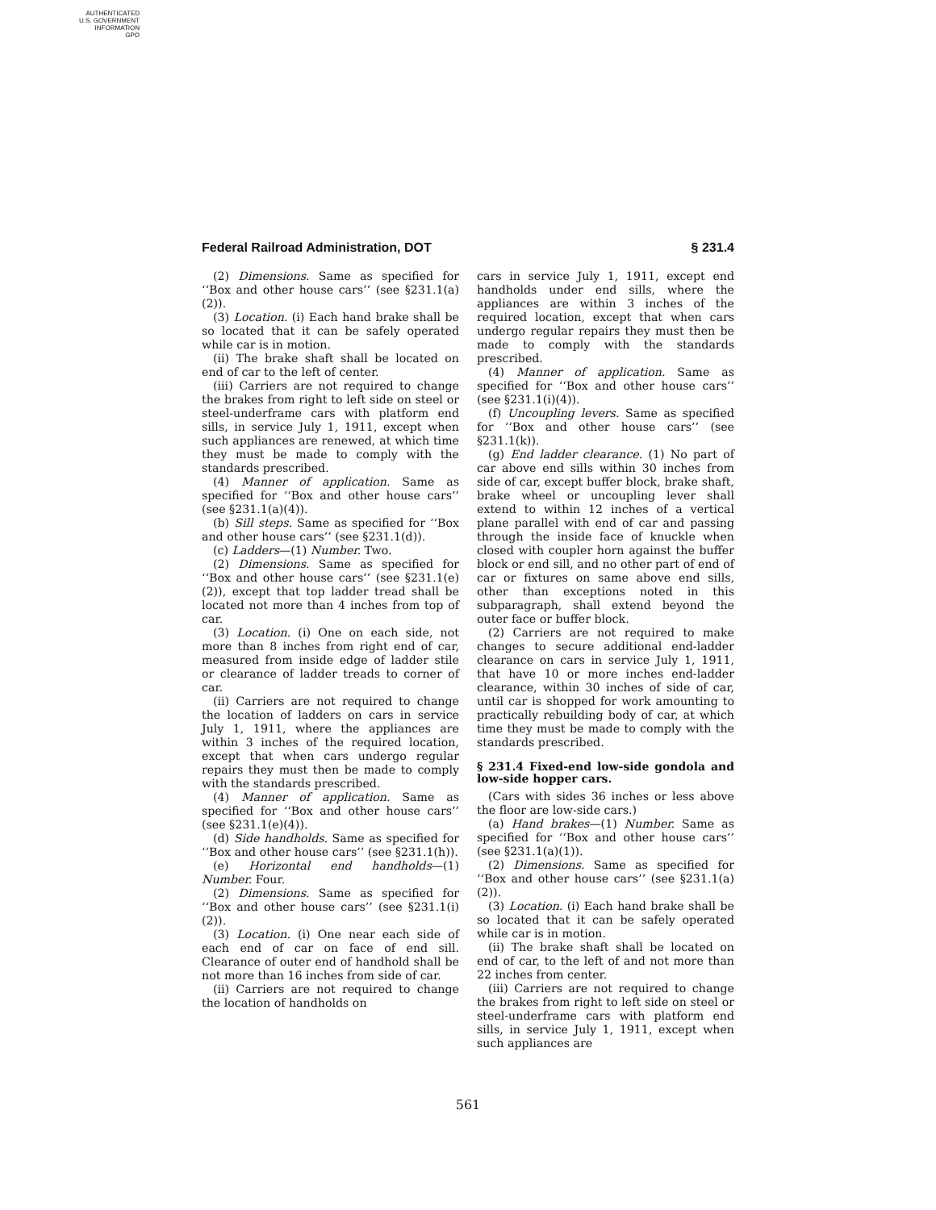AUTHENTICATED
U.S. GOVERNMENT
INFORMATION
GPO
Federal Railroad Administration, DOT § 231.4
(2) Dimensions. Same as specified for ‘‘Box and other house cars’’ (see §231.1(a)(2)).
(3) Location. (i) Each hand brake shall be so located that it can be safely operated while car is in motion.
(ii) The brake shaft shall be located on end of car to the left of center.
(iii) Carriers are not required to change the brakes from right to left side on steel or steel-underframe cars with platform end sills, in service July 1, 1911, except when such appliances are renewed, at which time they must be made to comply with the standards prescribed.
(4) Manner of application. Same as specified for ‘‘Box and other house cars’’ (see §231.1(a)(4)).
(b) Sill steps. Same as specified for ‘‘Box and other house cars’’ (see §231.1(d)).
(c) Ladders—(1) Number. Two.
(2) Dimensions. Same as specified for ‘‘Box and other house cars’’ (see §231.1(e)(2)), except that top ladder tread shall be located not more than 4 inches from top of car.
(3) Location. (i) One on each side, not more than 8 inches from right end of car, measured from inside edge of ladder stile or clearance of ladder treads to corner of car.
(ii) Carriers are not required to change the location of ladders on cars in service July 1, 1911, where the appliances are within 3 inches of the required location, except that when cars undergo regular repairs they must then be made to comply with the standards prescribed.
(4) Manner of application. Same as specified for ‘‘Box and other house cars’’ (see §231.1(e)(4)).
(d) Side handholds. Same as specified for ‘‘Box and other house cars’’ (see §231.1(h)).
(e) Horizontal end handholds—(1) Number. Four.
(2) Dimensions. Same as specified for ‘‘Box and other house cars’’ (see §231.1(i)(2)).
(3) Location. (i) One near each side of each end of car on face of end sill. Clearance of outer end of handhold shall be not more than 16 inches from side of car.
(ii) Carriers are not required to change the location of handholds on
cars in service July 1, 1911, except end handholds under end sills, where the appliances are within 3 inches of the required location, except that when cars undergo regular repairs they must then be made to comply with the standards prescribed.
(4) Manner of application. Same as specified for ‘‘Box and other house cars’’ (see §231.1(i)(4)).
(f) Uncoupling levers. Same as specified for ‘‘Box and other house cars’’ (see §231.1(k)).
(g) End ladder clearance. (1) No part of car above end sills within 30 inches from side of car, except buffer block, brake shaft, brake wheel or uncoupling lever shall extend to within 12 inches of a vertical plane parallel with end of car and passing through the inside face of knuckle when closed with coupler horn against the buffer block or end sill, and no other part of end of car or fixtures on same above end sills, other than exceptions noted in this subparagraph, shall extend beyond the outer face or buffer block.
(2) Carriers are not required to make changes to secure additional end-ladder clearance on cars in service July 1, 1911, that have 10 or more inches end-ladder clearance, within 30 inches of side of car, until car is shopped for work amounting to practically rebuilding body of car, at which time they must be made to comply with the standards prescribed.
§ 231.4 Fixed-end low-side gondola and low-side hopper cars.
(Cars with sides 36 inches or less above the floor are low-side cars.)
(a) Hand brakes—(1) Number. Same as specified for ‘‘Box and other house cars’’ (see §231.1(a)(1)).
(2) Dimensions. Same as specified for ‘‘Box and other house cars’’ (see §231.1(a)(2)).
(3) Location. (i) Each hand brake shall be so located that it can be safely operated while car is in motion.
(ii) The brake shaft shall be located on end of car, to the left of and not more than 22 inches from center.
(iii) Carriers are not required to change the brakes from right to left side on steel or steel-underframe cars with platform end sills, in service July 1, 1911, except when such appliances are
561